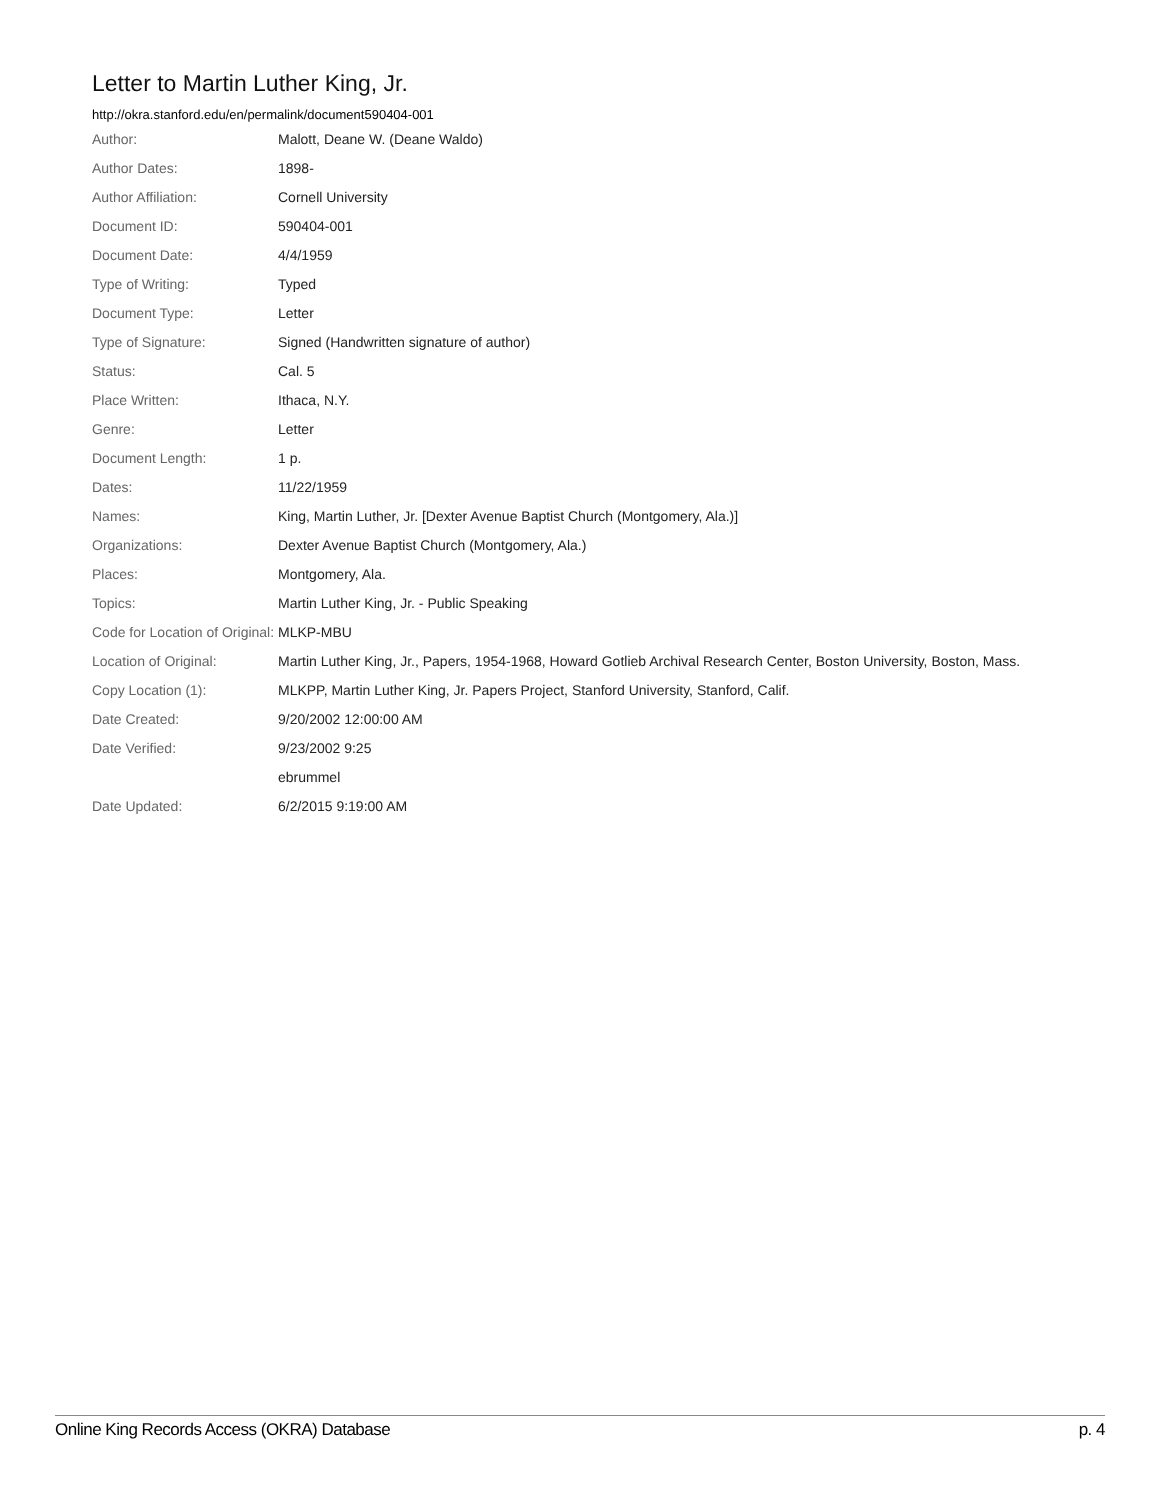Letter to Martin Luther King, Jr.
http://okra.stanford.edu/en/permalink/document590404-001
| Author: | Malott, Deane W. (Deane Waldo) |
| Author Dates: | 1898- |
| Author Affiliation: | Cornell University |
| Document ID: | 590404-001 |
| Document Date: | 4/4/1959 |
| Type of Writing: | Typed |
| Document Type: | Letter |
| Type of Signature: | Signed (Handwritten signature of author) |
| Status: | Cal. 5 |
| Place Written: | Ithaca, N.Y. |
| Genre: | Letter |
| Document Length: | 1 p. |
| Dates: | 11/22/1959 |
| Names: | King, Martin Luther, Jr. [Dexter Avenue Baptist Church (Montgomery, Ala.)] |
| Organizations: | Dexter Avenue Baptist Church (Montgomery, Ala.) |
| Places: | Montgomery, Ala. |
| Topics: | Martin Luther King, Jr. - Public Speaking |
| Code for Location of Original: | MLKP-MBU |
| Location of Original: | Martin Luther King, Jr., Papers, 1954-1968, Howard Gotlieb Archival Research Center, Boston University, Boston, Mass. |
| Copy Location (1): | MLKPP, Martin Luther King, Jr. Papers Project, Stanford University, Stanford, Calif. |
| Date Created: | 9/20/2002 12:00:00 AM |
| Date Verified: | 9/23/2002 9:25 |
| | ebrummel |
| Date Updated: | 6/2/2015 9:19:00 AM |
Online King Records Access (OKRA) Database p. 4